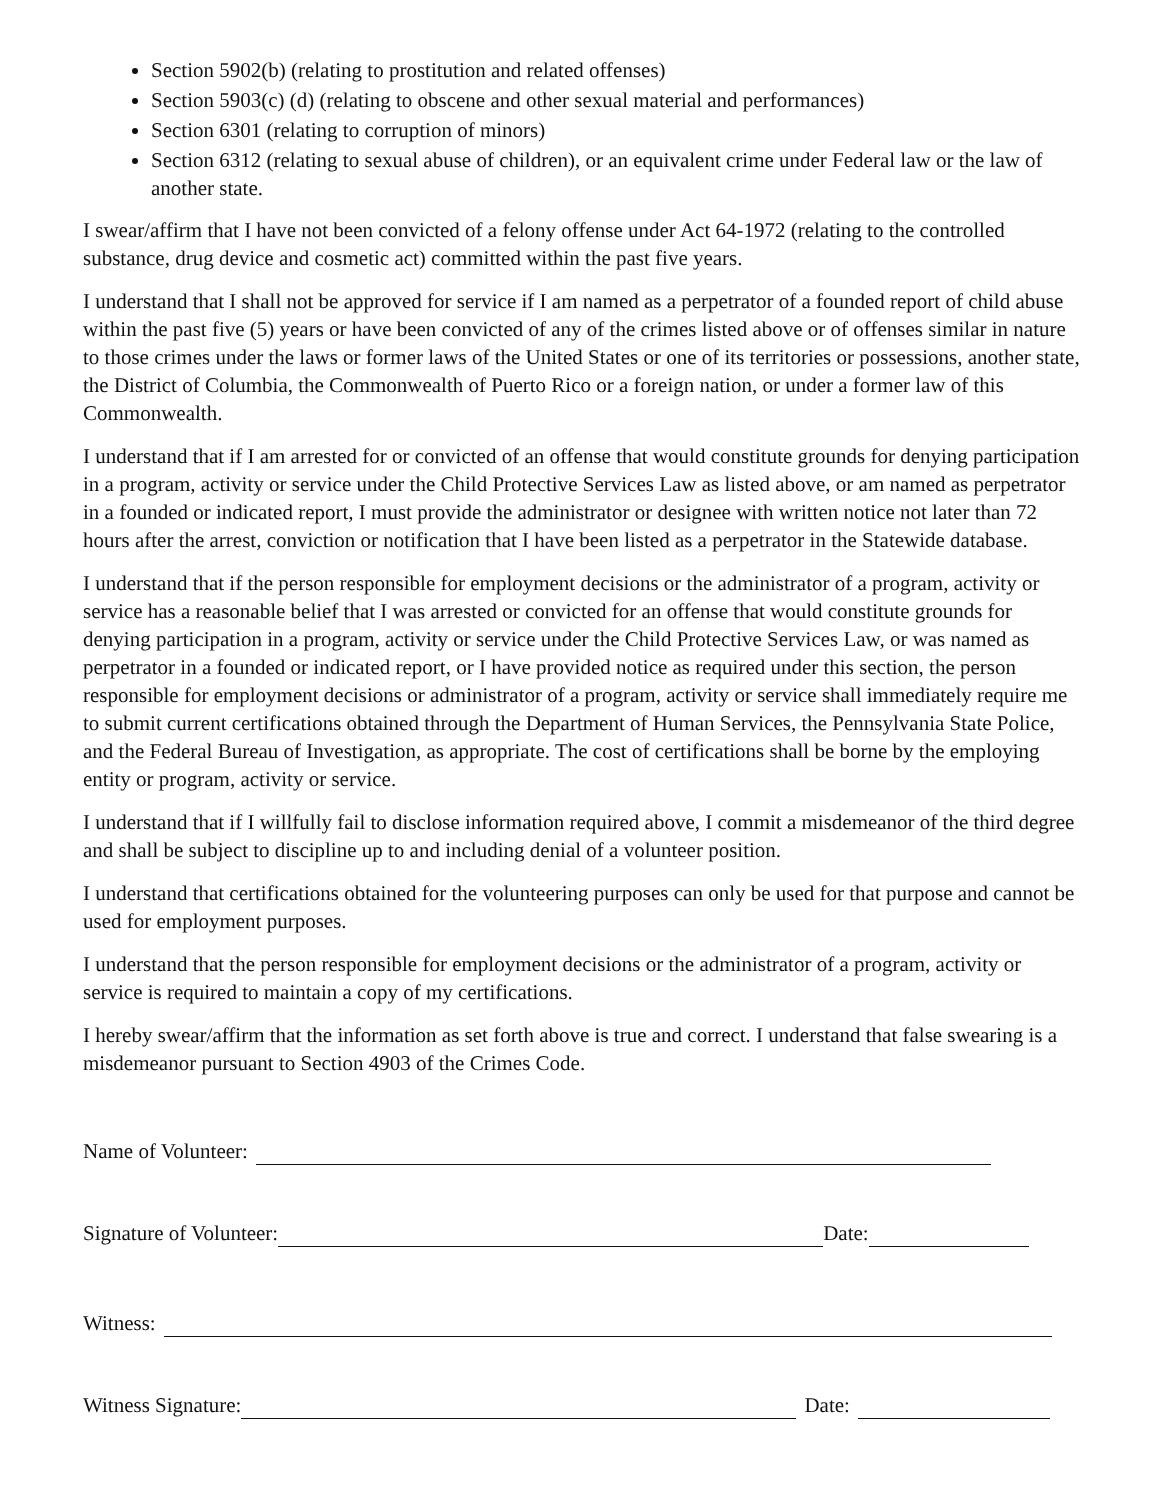Section 5902(b) (relating to prostitution and related offenses)
Section 5903(c) (d) (relating to obscene and other sexual material and performances)
Section 6301 (relating to corruption of minors)
Section 6312 (relating to sexual abuse of children), or an equivalent crime under Federal law or the law of another state.
I swear/affirm that I have not been convicted of a felony offense under Act 64-1972 (relating to the controlled substance, drug device and cosmetic act) committed within the past five years.
I understand that I shall not be approved for service if I am named as a perpetrator of a founded report of child abuse within the past five (5) years or have been convicted of any of the crimes listed above or of offenses similar in nature to those crimes under the laws or former laws of the United States or one of its territories or possessions, another state, the District of Columbia, the Commonwealth of Puerto Rico or a foreign nation, or under a former law of this Commonwealth.
I understand that if I am arrested for or convicted of an offense that would constitute grounds for denying participation in a program, activity or service under the Child Protective Services Law as listed above, or am named as perpetrator in a founded or indicated report, I must provide the administrator or designee with written notice not later than 72 hours after the arrest, conviction or notification that I have been listed as a perpetrator in the Statewide database.
I understand that if the person responsible for employment decisions or the administrator of a program, activity or service has a reasonable belief that I was arrested or convicted for an offense that would constitute grounds for denying participation in a program, activity or service under the Child Protective Services Law, or was named as perpetrator in a founded or indicated report, or I have provided notice as required under this section, the person responsible for employment decisions or administrator of a program, activity or service shall immediately require me to submit current certifications obtained through the Department of Human Services, the Pennsylvania State Police, and the Federal Bureau of Investigation, as appropriate. The cost of certifications shall be borne by the employing entity or program, activity or service.
I understand that if I willfully fail to disclose information required above, I commit a misdemeanor of the third degree and shall be subject to discipline up to and including denial of a volunteer position.
I understand that certifications obtained for the volunteering purposes can only be used for that purpose and cannot be used for employment purposes.
I understand that the person responsible for employment decisions or the administrator of a program, activity or service is required to maintain a copy of my certifications.
I hereby swear/affirm that the information as set forth above is true and correct. I understand that false swearing is a misdemeanor pursuant to Section 4903 of the Crimes Code.
Name of Volunteer:
Signature of Volunteer: Date:
Witness:
Witness Signature: Date: